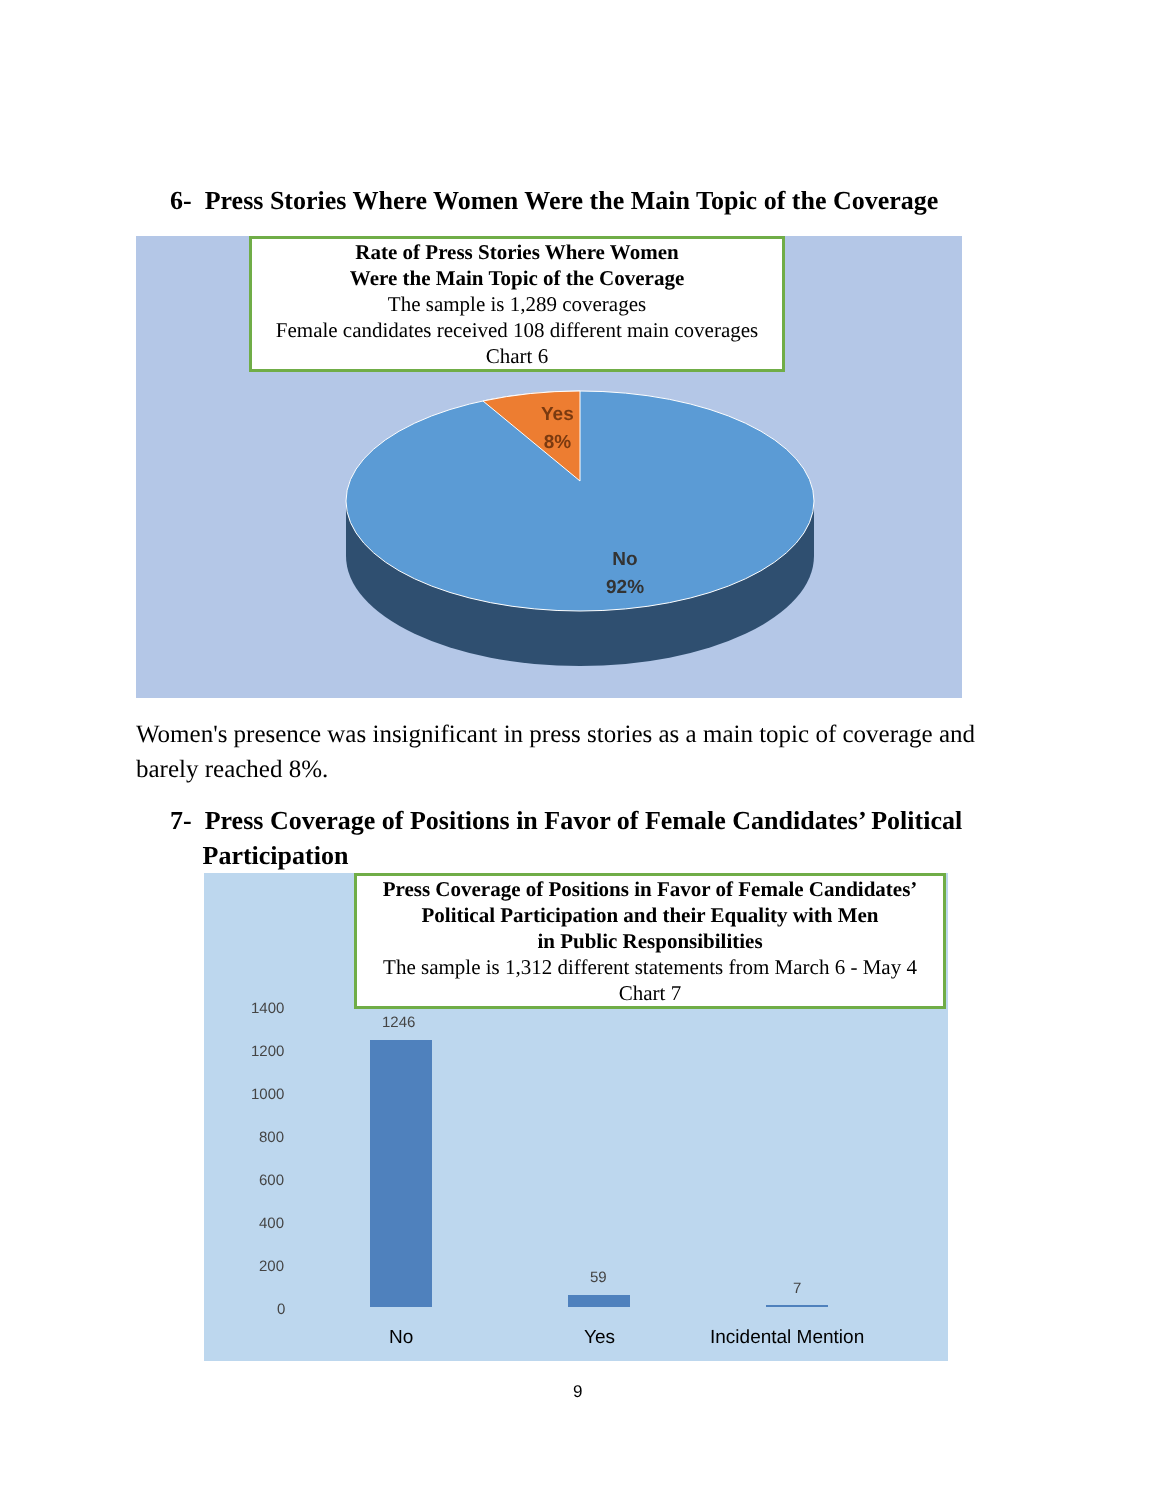6- Press Stories Where Women Were the Main Topic of the Coverage
Rate of Press Stories Where Women
Were the Main Topic of the Coverage
The sample is 1,289 coverages
Female candidates received 108 different main coverages
Chart 6
Yes
8%
No
92%
Women's presence was insignificant in press stories as a main topic of coverage and barely reached 8%.
7- Press Coverage of Positions in Favor of Female Candidates’ Political
Participation
Press Coverage of Positions in Favor of Female Candidates’
Political Participation and their Equality with Men
in Public Responsibilities
The sample is 1,312 different statements from March 6 - May 4
Chart 7
1400
1200
1000
800
600
400
200
0
1246
59
7
No Yes Incidental Mention
9